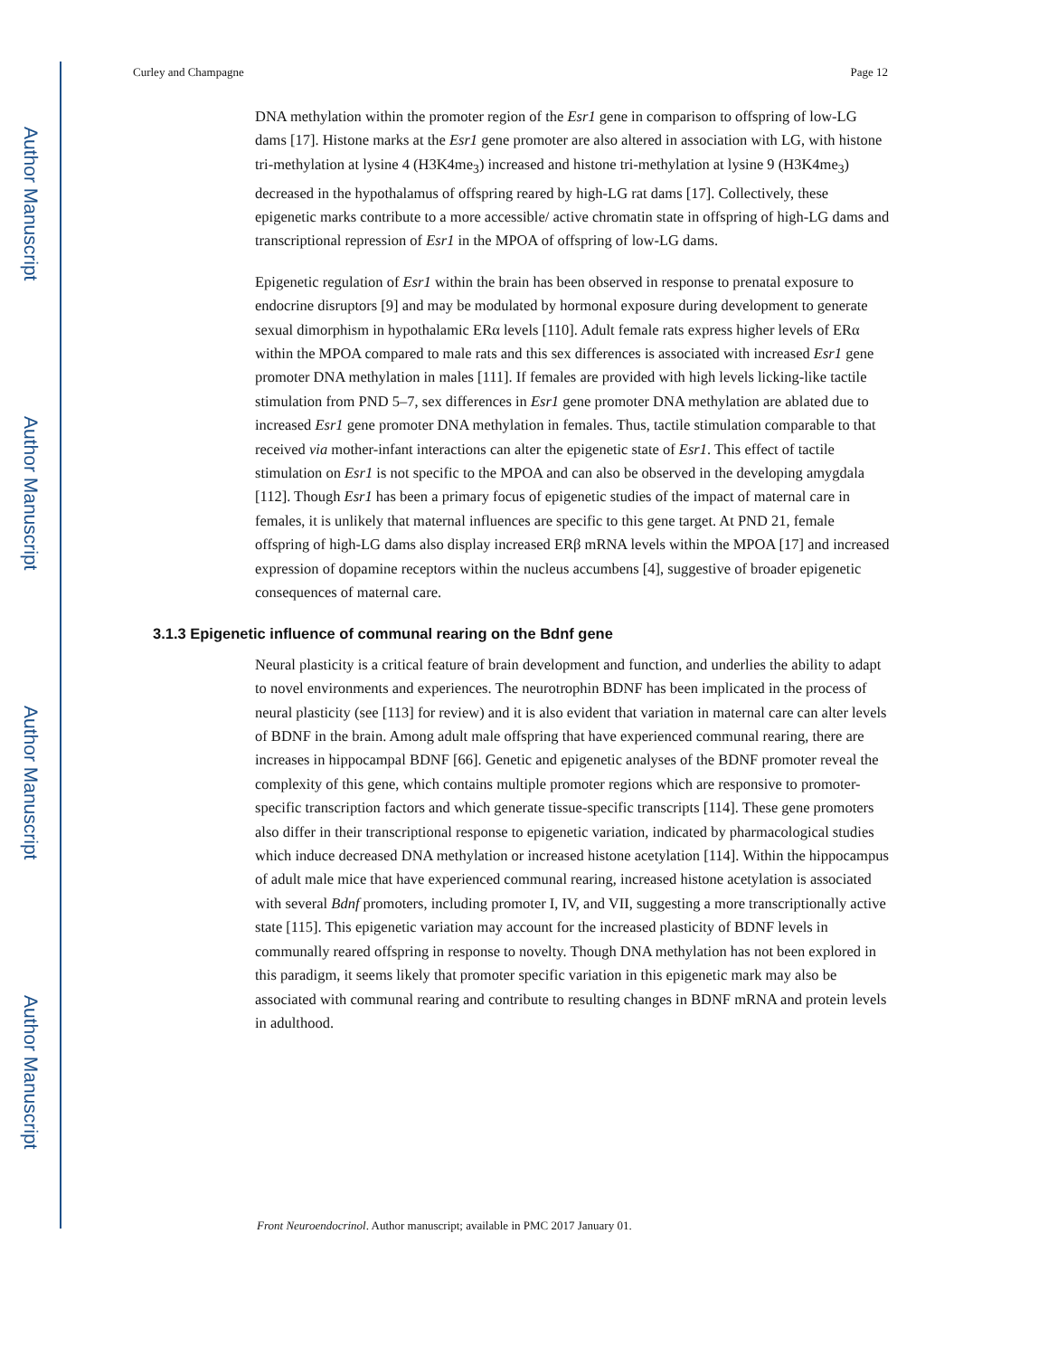Author Manuscript
Author Manuscript
Author Manuscript
Author Manuscript
Curley and Champagne Page 12
DNA methylation within the promoter region of the Esr1 gene in comparison to offspring of low-LG dams [17]. Histone marks at the Esr1 gene promoter are also altered in association with LG, with histone tri-methylation at lysine 4 (H3K4me<sub>3</sub>) increased and histone tri-methylation at lysine 9 (H3K4me<sub>3</sub>) decreased in the hypothalamus of offspring reared by high-LG rat dams [17]. Collectively, these epigenetic marks contribute to a more accessible/ active chromatin state in offspring of high-LG dams and transcriptional repression of Esr1 in the MPOA of offspring of low-LG dams.
Epigenetic regulation of Esr1 within the brain has been observed in response to prenatal exposure to endocrine disruptors [9] and may be modulated by hormonal exposure during development to generate sexual dimorphism in hypothalamic ERα levels [110]. Adult female rats express higher levels of ERα within the MPOA compared to male rats and this sex differences is associated with increased Esr1 gene promoter DNA methylation in males [111]. If females are provided with high levels licking-like tactile stimulation from PND 5–7, sex differences in Esr1 gene promoter DNA methylation are ablated due to increased Esr1 gene promoter DNA methylation in females. Thus, tactile stimulation comparable to that received via mother-infant interactions can alter the epigenetic state of Esr1. This effect of tactile stimulation on Esr1 is not specific to the MPOA and can also be observed in the developing amygdala [112]. Though Esr1 has been a primary focus of epigenetic studies of the impact of maternal care in females, it is unlikely that maternal influences are specific to this gene target. At PND 21, female offspring of high-LG dams also display increased ERβ mRNA levels within the MPOA [17] and increased expression of dopamine receptors within the nucleus accumbens [4], suggestive of broader epigenetic consequences of maternal care.
3.1.3 Epigenetic influence of communal rearing on the Bdnf gene
Neural plasticity is a critical feature of brain development and function, and underlies the ability to adapt to novel environments and experiences. The neurotrophin BDNF has been implicated in the process of neural plasticity (see [113] for review) and it is also evident that variation in maternal care can alter levels of BDNF in the brain. Among adult male offspring that have experienced communal rearing, there are increases in hippocampal BDNF [66]. Genetic and epigenetic analyses of the BDNF promoter reveal the complexity of this gene, which contains multiple promoter regions which are responsive to promoter-specific transcription factors and which generate tissue-specific transcripts [114]. These gene promoters also differ in their transcriptional response to epigenetic variation, indicated by pharmacological studies which induce decreased DNA methylation or increased histone acetylation [114]. Within the hippocampus of adult male mice that have experienced communal rearing, increased histone acetylation is associated with several Bdnf promoters, including promoter I, IV, and VII, suggesting a more transcriptionally active state [115]. This epigenetic variation may account for the increased plasticity of BDNF levels in communally reared offspring in response to novelty. Though DNA methylation has not been explored in this paradigm, it seems likely that promoter specific variation in this epigenetic mark may also be associated with communal rearing and contribute to resulting changes in BDNF mRNA and protein levels in adulthood.
Front Neuroendocrinol. Author manuscript; available in PMC 2017 January 01.